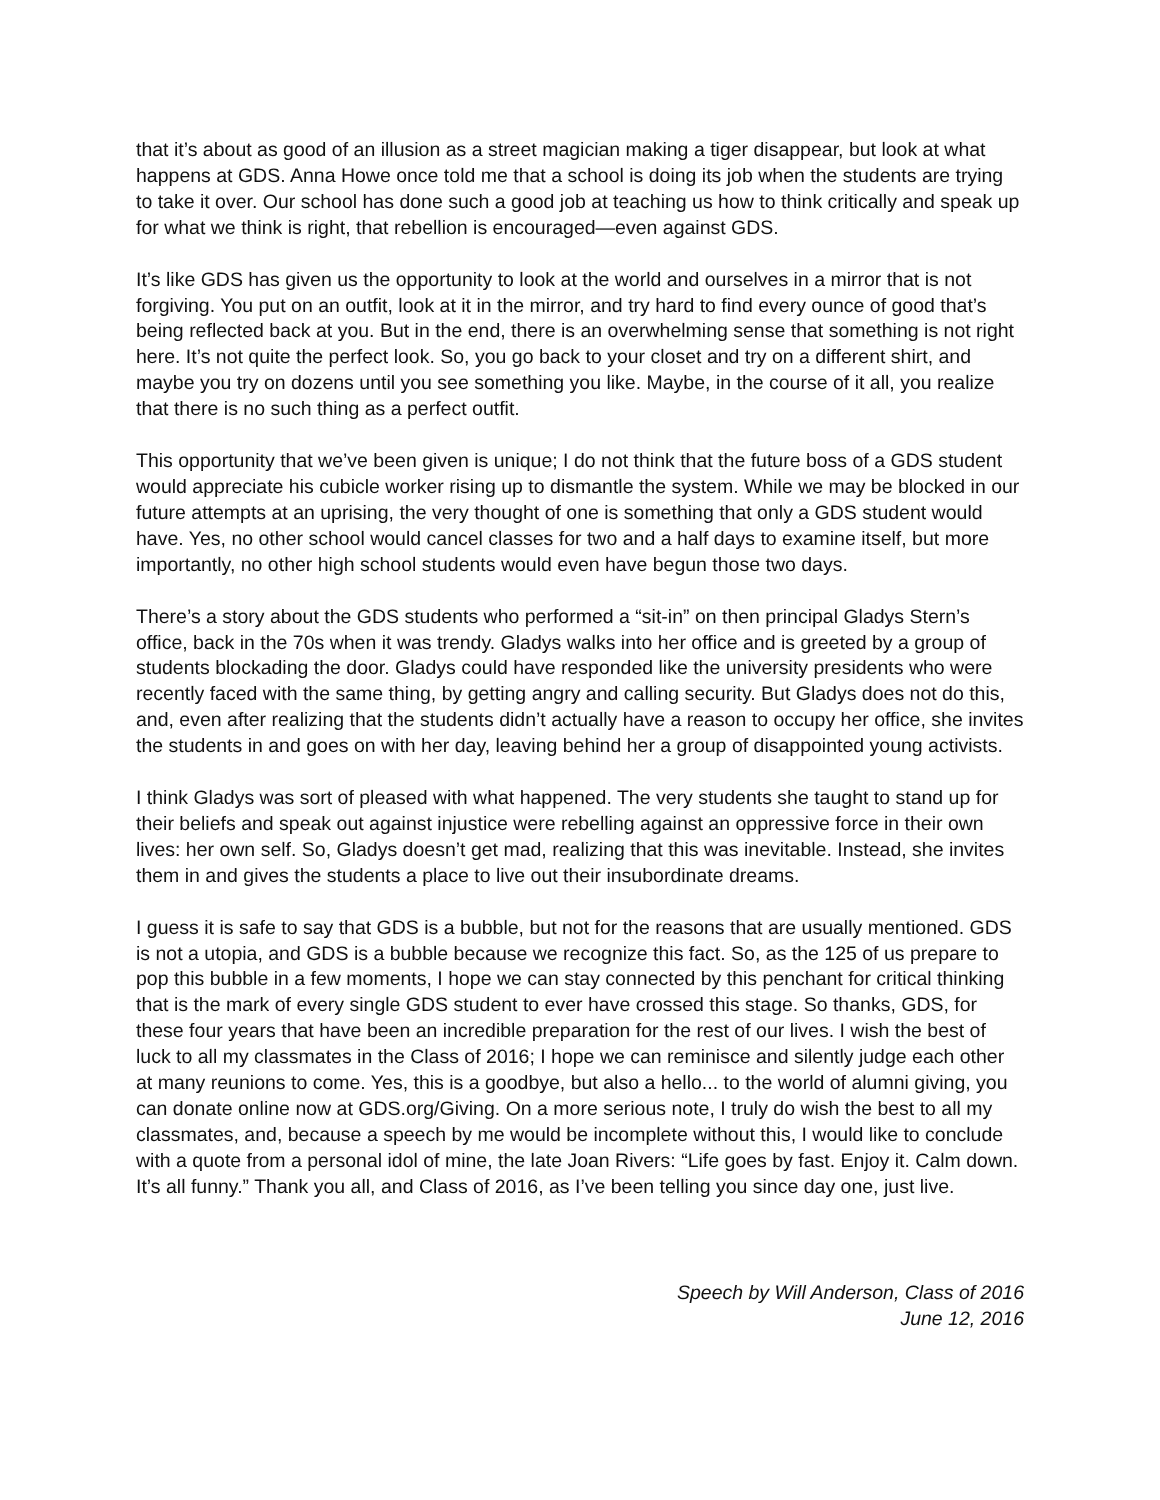that it’s about as good of an illusion as a street magician making a tiger disappear, but look at what happens at GDS. Anna Howe once told me that a school is doing its job when the students are trying to take it over. Our school has done such a good job at teaching us how to think critically and speak up for what we think is right, that rebellion is encouraged—even against GDS.
It’s like GDS has given us the opportunity to look at the world and ourselves in a mirror that is not forgiving. You put on an outfit, look at it in the mirror, and try hard to find every ounce of good that’s being reflected back at you. But in the end, there is an overwhelming sense that something is not right here. It’s not quite the perfect look. So, you go back to your closet and try on a different shirt, and maybe you try on dozens until you see something you like. Maybe, in the course of it all, you realize that there is no such thing as a perfect outfit.
This opportunity that we’ve been given is unique; I do not think that the future boss of a GDS student would appreciate his cubicle worker rising up to dismantle the system. While we may be blocked in our future attempts at an uprising, the very thought of one is something that only a GDS student would have. Yes, no other school would cancel classes for two and a half days to examine itself, but more importantly, no other high school students would even have begun those two days.
There’s a story about the GDS students who performed a “sit-in” on then principal Gladys Stern’s office, back in the 70s when it was trendy. Gladys walks into her office and is greeted by a group of students blockading the door. Gladys could have responded like the university presidents who were recently faced with the same thing, by getting angry and calling security. But Gladys does not do this, and, even after realizing that the students didn’t actually have a reason to occupy her office, she invites the students in and goes on with her day, leaving behind her a group of disappointed young activists.
I think Gladys was sort of pleased with what happened. The very students she taught to stand up for their beliefs and speak out against injustice were rebelling against an oppressive force in their own lives: her own self. So, Gladys doesn’t get mad, realizing that this was inevitable. Instead, she invites them in and gives the students a place to live out their insubordinate dreams.
I guess it is safe to say that GDS is a bubble, but not for the reasons that are usually mentioned. GDS is not a utopia, and GDS is a bubble because we recognize this fact. So, as the 125 of us prepare to pop this bubble in a few moments, I hope we can stay connected by this penchant for critical thinking that is the mark of every single GDS student to ever have crossed this stage. So thanks, GDS, for these four years that have been an incredible preparation for the rest of our lives. I wish the best of luck to all my classmates in the Class of 2016; I hope we can reminisce and silently judge each other at many reunions to come. Yes, this is a goodbye, but also a hello... to the world of alumni giving, you can donate online now at GDS.org/Giving. On a more serious note, I truly do wish the best to all my classmates, and, because a speech by me would be incomplete without this, I would like to conclude with a quote from a personal idol of mine, the late Joan Rivers: “Life goes by fast. Enjoy it. Calm down. It’s all funny.” Thank you all, and Class of 2016, as I’ve been telling you since day one, just live.
Speech by Will Anderson, Class of 2016
June 12, 2016